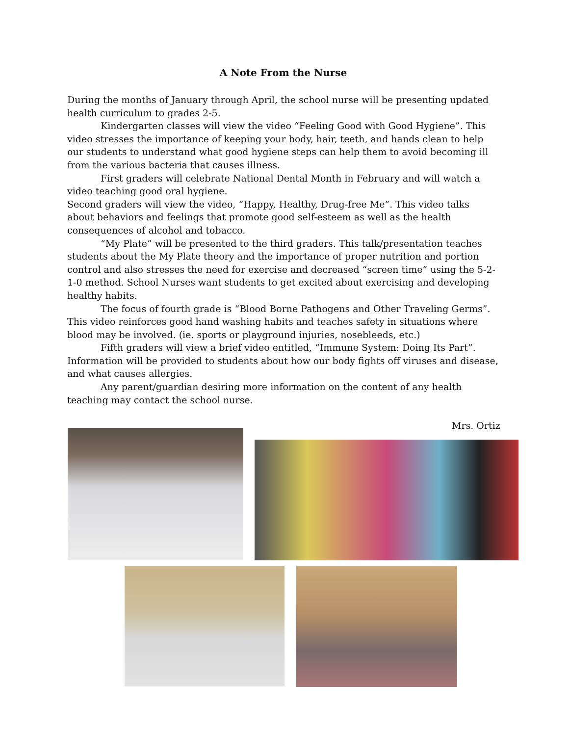A Note From the Nurse
During the months of January through April, the school nurse will be presenting updated health curriculum to grades 2-5.
Kindergarten classes will view the video “Feeling Good with Good Hygiene”. This video stresses the importance of keeping your body, hair, teeth, and hands clean to help our students to understand what good hygiene steps can help them to avoid becoming ill from the various bacteria that causes illness.
First graders will celebrate National Dental Month in February and will watch a video teaching good oral hygiene.
Second graders will view the video, “Happy, Healthy, Drug-free Me”. This video talks about behaviors and feelings that promote good self-esteem as well as the health consequences of alcohol and tobacco.
“My Plate” will be presented to the third graders. This talk/presentation teaches students about the My Plate theory and the importance of proper nutrition and portion control and also stresses the need for exercise and decreased “screen time” using the 5-2-1-0 method. School Nurses want students to get excited about exercising and developing healthy habits.
The focus of fourth grade is “Blood Borne Pathogens and Other Traveling Germs”. This video reinforces good hand washing habits and teaches safety in situations where blood may be involved. (ie. sports or playground injuries, nosebleeds, etc.)
Fifth graders will view a brief video entitled, “Immune System: Doing Its Part”. Information will be provided to students about how our body fights off viruses and disease, and what causes allergies.
Any parent/guardian desiring more information on the content of any health teaching may contact the school nurse.
Mrs. Ortiz